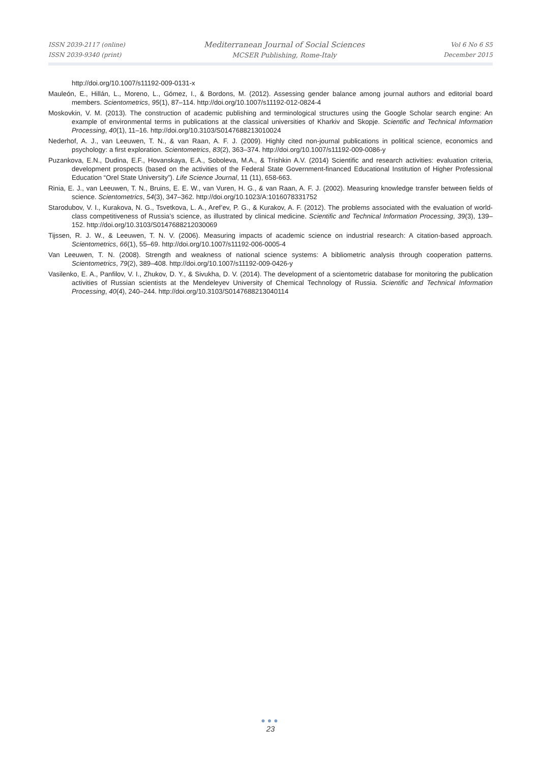ISSN 2039-2117 (online)
ISSN 2039-9340 (print)
Mediterranean Journal of Social Sciences
MCSER Publishing, Rome-Italy
Vol 6 No 6 S5
December 2015
http://doi.org/10.1007/s11192-009-0131-x
Mauleón, E., Hillán, L., Moreno, L., Gómez, I., & Bordons, M. (2012). Assessing gender balance among journal authors and editorial board members. Scientometrics, 95(1), 87–114. http://doi.org/10.1007/s11192-012-0824-4
Moskovkin, V. M. (2013). The construction of academic publishing and terminological structures using the Google Scholar search engine: An example of environmental terms in publications at the classical universities of Kharkiv and Skopje. Scientific and Technical Information Processing, 40(1), 11–16. http://doi.org/10.3103/S0147688213010024
Nederhof, A. J., van Leeuwen, T. N., & van Raan, A. F. J. (2009). Highly cited non-journal publications in political science, economics and psychology: a first exploration. Scientometrics, 83(2), 363–374. http://doi.org/10.1007/s11192-009-0086-y
Puzankova, E.N., Dudina, E.F., Hovanskaya, E.A., Soboleva, M.A., & Trishkin A.V. (2014) Scientific and research activities: evaluation criteria, development prospects (based on the activities of the Federal State Government-financed Educational Institution of Higher Professional Education “Orel State University”). Life Science Journal, 11 (11), 658-663.
Rinia, E. J., van Leeuwen, T. N., Bruins, E. E. W., van Vuren, H. G., & van Raan, A. F. J. (2002). Measuring knowledge transfer between fields of science. Scientometrics, 54(3), 347–362. http://doi.org/10.1023/A:1016078331752
Starodubov, V. I., Kurakova, N. G., Tsvetkova, L. A., Aref’ev, P. G., & Kurakov, A. F. (2012). The problems associated with the evaluation of world-class competitiveness of Russia’s science, as illustrated by clinical medicine. Scientific and Technical Information Processing, 39(3), 139–152. http://doi.org/10.3103/S0147688212030069
Tijssen, R. J. W., & Leeuwen, T. N. V. (2006). Measuring impacts of academic science on industrial research: A citation-based approach. Scientometrics, 66(1), 55–69. http://doi.org/10.1007/s11192-006-0005-4
Van Leeuwen, T. N. (2008). Strength and weakness of national science systems: A bibliometric analysis through cooperation patterns. Scientometrics, 79(2), 389–408. http://doi.org/10.1007/s11192-009-0426-y
Vasilenko, E. A., Panfilov, V. I., Zhukov, D. Y., & Sivukha, D. V. (2014). The development of a scientometric database for monitoring the publication activities of Russian scientists at the Mendeleyev University of Chemical Technology of Russia. Scientific and Technical Information Processing, 40(4), 240–244. http://doi.org/10.3103/S0147688213040114
●●●
23